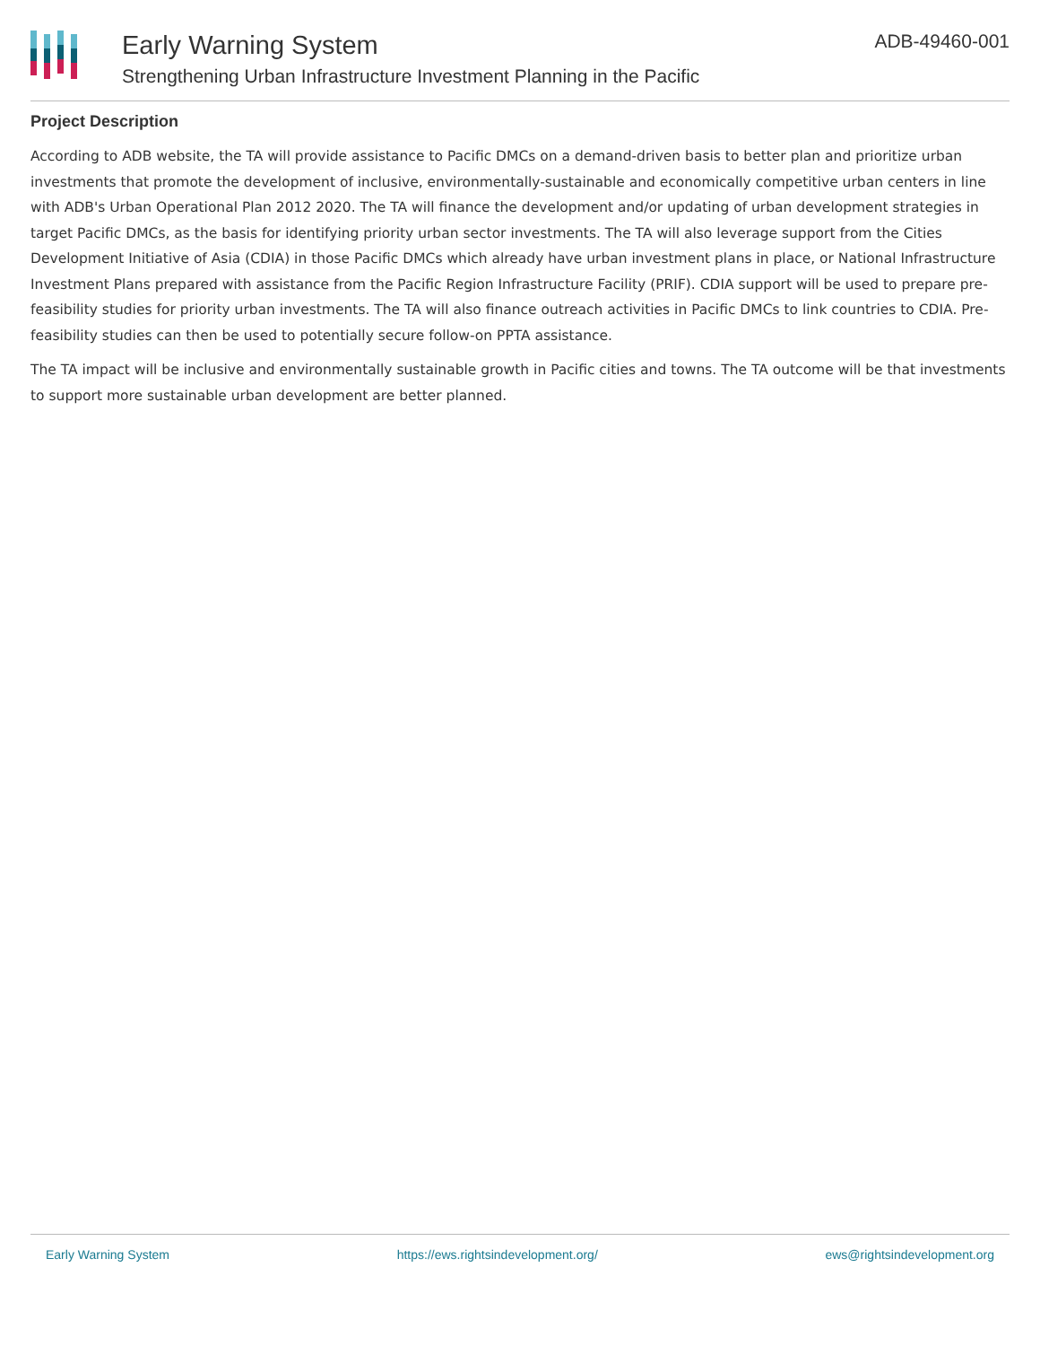Early Warning System
Strengthening Urban Infrastructure Investment Planning in the Pacific
ADB-49460-001
Project Description
According to ADB website, the TA will provide assistance to Pacific DMCs on a demand-driven basis to better plan and prioritize urban investments that promote the development of inclusive, environmentally-sustainable and economically competitive urban centers in line with ADB's Urban Operational Plan 2012 2020. The TA will finance the development and/or updating of urban development strategies in target Pacific DMCs, as the basis for identifying priority urban sector investments. The TA will also leverage support from the Cities Development Initiative of Asia (CDIA) in those Pacific DMCs which already have urban investment plans in place, or National Infrastructure Investment Plans prepared with assistance from the Pacific Region Infrastructure Facility (PRIF). CDIA support will be used to prepare pre-feasibility studies for priority urban investments. The TA will also finance outreach activities in Pacific DMCs to link countries to CDIA. Pre-feasibility studies can then be used to potentially secure follow-on PPTA assistance.
The TA impact will be inclusive and environmentally sustainable growth in Pacific cities and towns. The TA outcome will be that investments to support more sustainable urban development are better planned.
Early Warning System https://ews.rightsindevelopment.org/ ews@rightsindevelopment.org